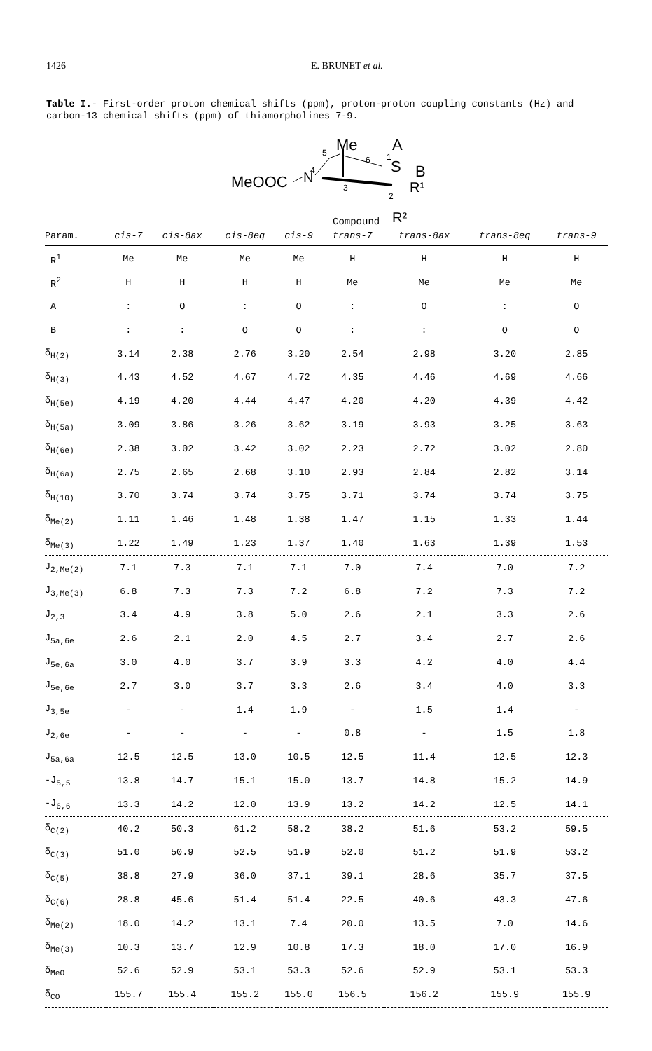1426 E. BRUNET et al.
Table I.- First-order proton chemical shifts (ppm), proton-proton coupling constants (Hz) and carbon-13 chemical shifts (ppm) of thiamorpholines 7-9.
MeOOC
N
4
5
Me
6
1
S
A
B
3
2
R¹
R²
Compound
| Param. | cis-7 | cis-8ax | cis-8eq | cis-9 | trans-7 | trans-8ax | trans-8eq | trans-9 |
| --- | --- | --- | --- | --- | --- | --- | --- | --- |
| R<sup>1</sup> | Me | Me | Me | Me | H | H | H | H |
| R<sup>2</sup> | H | H | H | H | Me | Me | Me | Me |
| A | : | O | : | O | : | O | : | O |
| B | : | : | O | O | : | : | O | O |
| δ<sub>H(2)</sub> | 3.14 | 2.38 | 2.76 | 3.20 | 2.54 | 2.98 | 3.20 | 2.85 |
| δ<sub>H(3)</sub> | 4.43 | 4.52 | 4.67 | 4.72 | 4.35 | 4.46 | 4.69 | 4.66 |
| δ<sub>H(5e)</sub> | 4.19 | 4.20 | 4.44 | 4.47 | 4.20 | 4.20 | 4.39 | 4.42 |
| δ<sub>H(5a)</sub> | 3.09 | 3.86 | 3.26 | 3.62 | 3.19 | 3.93 | 3.25 | 3.63 |
| δ<sub>H(6e)</sub> | 2.38 | 3.02 | 3.42 | 3.02 | 2.23 | 2.72 | 3.02 | 2.80 |
| δ<sub>H(6a)</sub> | 2.75 | 2.65 | 2.68 | 3.10 | 2.93 | 2.84 | 2.82 | 3.14 |
| δ<sub>H(10)</sub> | 3.70 | 3.74 | 3.74 | 3.75 | 3.71 | 3.74 | 3.74 | 3.75 |
| δ<sub>Me(2)</sub> | 1.11 | 1.46 | 1.48 | 1.38 | 1.47 | 1.15 | 1.33 | 1.44 |
| δ<sub>Me(3)</sub> | 1.22 | 1.49 | 1.23 | 1.37 | 1.40 | 1.63 | 1.39 | 1.53 |
| J<sub>2,Me(2)</sub> | 7.1 | 7.3 | 7.1 | 7.1 | 7.0 | 7.4 | 7.0 | 7.2 |
| J<sub>3,Me(3)</sub> | 6.8 | 7.3 | 7.3 | 7.2 | 6.8 | 7.2 | 7.3 | 7.2 |
| J<sub>2,3</sub> | 3.4 | 4.9 | 3.8 | 5.0 | 2.6 | 2.1 | 3.3 | 2.6 |
| J<sub>5a,6e</sub> | 2.6 | 2.1 | 2.0 | 4.5 | 2.7 | 3.4 | 2.7 | 2.6 |
| J<sub>5e,6a</sub> | 3.0 | 4.0 | 3.7 | 3.9 | 3.3 | 4.2 | 4.0 | 4.4 |
| J<sub>5e,6e</sub> | 2.7 | 3.0 | 3.7 | 3.3 | 2.6 | 3.4 | 4.0 | 3.3 |
| J<sub>3,5e</sub> | - | - | 1.4 | 1.9 | - | 1.5 | 1.4 | - |
| J<sub>2,6e</sub> | - | - | - | - | 0.8 | - | 1.5 | 1.8 |
| J<sub>5a,6a</sub> | 12.5 | 12.5 | 13.0 | 10.5 | 12.5 | 11.4 | 12.5 | 12.3 |
| -J<sub>5,5</sub> | 13.8 | 14.7 | 15.1 | 15.0 | 13.7 | 14.8 | 15.2 | 14.9 |
| -J<sub>6,6</sub> | 13.3 | 14.2 | 12.0 | 13.9 | 13.2 | 14.2 | 12.5 | 14.1 |
| δ<sub>C(2)</sub> | 40.2 | 50.3 | 61.2 | 58.2 | 38.2 | 51.6 | 53.2 | 59.5 |
| δ<sub>C(3)</sub> | 51.0 | 50.9 | 52.5 | 51.9 | 52.0 | 51.2 | 51.9 | 53.2 |
| δ<sub>C(5)</sub> | 38.8 | 27.9 | 36.0 | 37.1 | 39.1 | 28.6 | 35.7 | 37.5 |
| δ<sub>C(6)</sub> | 28.8 | 45.6 | 51.4 | 51.4 | 22.5 | 40.6 | 43.3 | 47.6 |
| δ<sub>Me(2)</sub> | 18.0 | 14.2 | 13.1 | 7.4 | 20.0 | 13.5 | 7.0 | 14.6 |
| δ<sub>Me(3)</sub> | 10.3 | 13.7 | 12.9 | 10.8 | 17.3 | 18.0 | 17.0 | 16.9 |
| δ<sub>MeO</sub> | 52.6 | 52.9 | 53.1 | 53.3 | 52.6 | 52.9 | 53.1 | 53.3 |
| δ<sub>CO</sub> | 155.7 | 155.4 | 155.2 | 155.0 | 156.5 | 156.2 | 155.9 | 155.9 |